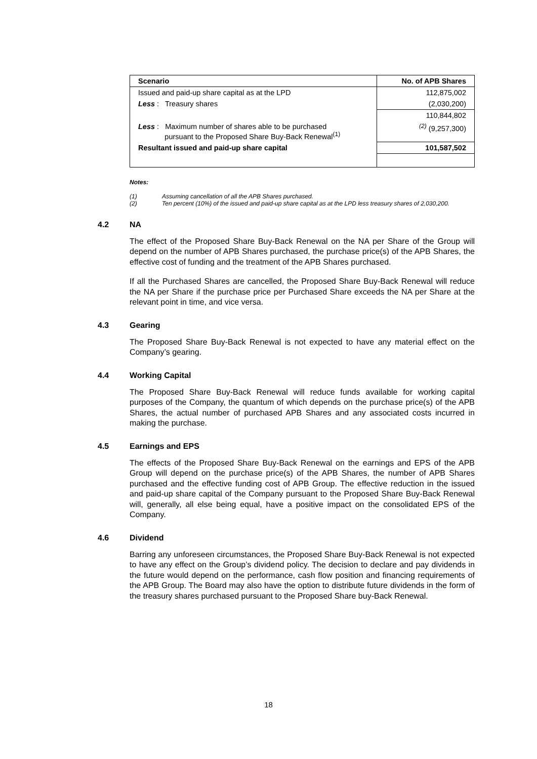| Scenario | No. of APB Shares |
| --- | --- |
| Issued and paid-up share capital as at the LPD | 112,875,002 |
| Less : Treasury shares | (2,030,200) |
| | 110,844,802 |
| Less : Maximum number of shares able to be purchased pursuant to the Proposed Share Buy-Back Renewal<sup>(1)</sup> | <sup>(2)</sup> (9,257,300) |
| Resultant issued and paid-up share capital | 101,587,502 |
Notes:
(1) Assuming cancellation of all the APB Shares purchased.
(2) Ten percent (10%) of the issued and paid-up share capital as at the LPD less treasury shares of 2,030,200.
4.2 NA
The effect of the Proposed Share Buy-Back Renewal on the NA per Share of the Group will depend on the number of APB Shares purchased, the purchase price(s) of the APB Shares, the effective cost of funding and the treatment of the APB Shares purchased.
If all the Purchased Shares are cancelled, the Proposed Share Buy-Back Renewal will reduce the NA per Share if the purchase price per Purchased Share exceeds the NA per Share at the relevant point in time, and vice versa.
4.3 Gearing
The Proposed Share Buy-Back Renewal is not expected to have any material effect on the Company’s gearing.
4.4 Working Capital
The Proposed Share Buy-Back Renewal will reduce funds available for working capital purposes of the Company, the quantum of which depends on the purchase price(s) of the APB Shares, the actual number of purchased APB Shares and any associated costs incurred in making the purchase.
4.5 Earnings and EPS
The effects of the Proposed Share Buy-Back Renewal on the earnings and EPS of the APB Group will depend on the purchase price(s) of the APB Shares, the number of APB Shares purchased and the effective funding cost of APB Group. The effective reduction in the issued and paid-up share capital of the Company pursuant to the Proposed Share Buy-Back Renewal will, generally, all else being equal, have a positive impact on the consolidated EPS of the Company.
4.6 Dividend
Barring any unforeseen circumstances, the Proposed Share Buy-Back Renewal is not expected to have any effect on the Group’s dividend policy. The decision to declare and pay dividends in the future would depend on the performance, cash flow position and financing requirements of the APB Group. The Board may also have the option to distribute future dividends in the form of the treasury shares purchased pursuant to the Proposed Share buy-Back Renewal.
18